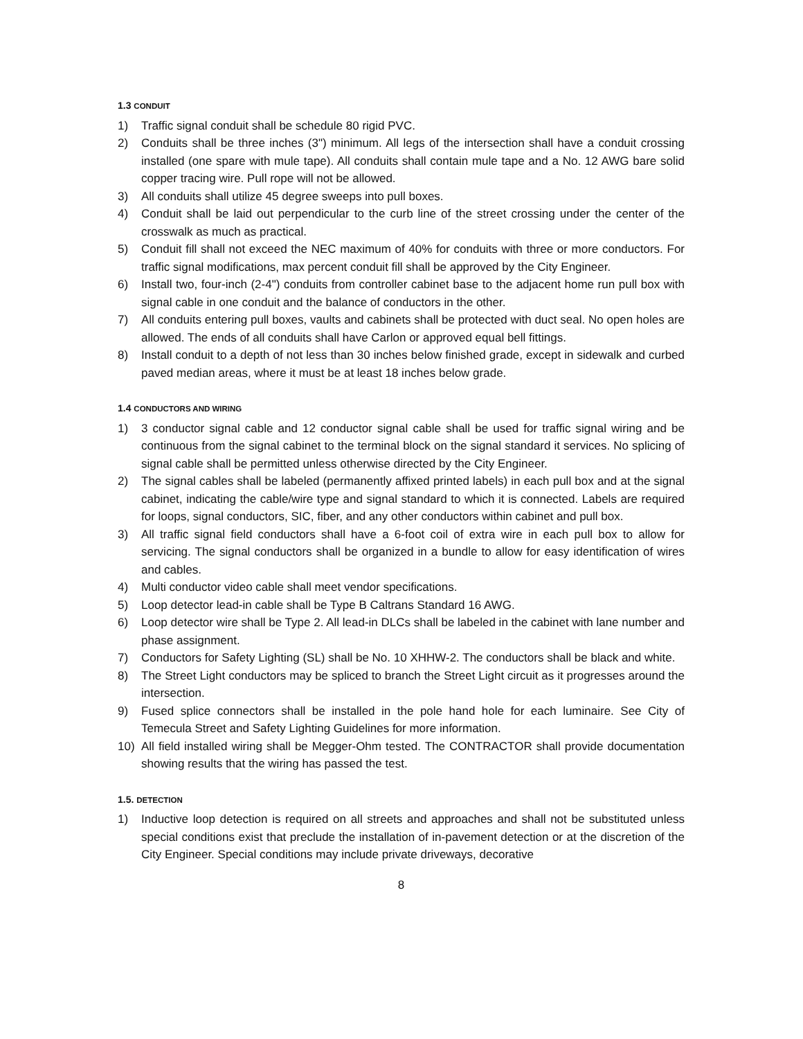1.3 CONDUIT
1) Traffic signal conduit shall be schedule 80 rigid PVC.
2) Conduits shall be three inches (3") minimum. All legs of the intersection shall have a conduit crossing installed (one spare with mule tape). All conduits shall contain mule tape and a No. 12 AWG bare solid copper tracing wire. Pull rope will not be allowed.
3) All conduits shall utilize 45 degree sweeps into pull boxes.
4) Conduit shall be laid out perpendicular to the curb line of the street crossing under the center of the crosswalk as much as practical.
5) Conduit fill shall not exceed the NEC maximum of 40% for conduits with three or more conductors. For traffic signal modifications, max percent conduit fill shall be approved by the City Engineer.
6) Install two, four-inch (2-4") conduits from controller cabinet base to the adjacent home run pull box with signal cable in one conduit and the balance of conductors in the other.
7) All conduits entering pull boxes, vaults and cabinets shall be protected with duct seal. No open holes are allowed. The ends of all conduits shall have Carlon or approved equal bell fittings.
8) Install conduit to a depth of not less than 30 inches below finished grade, except in sidewalk and curbed paved median areas, where it must be at least 18 inches below grade.
1.4 CONDUCTORS AND WIRING
1) 3 conductor signal cable and 12 conductor signal cable shall be used for traffic signal wiring and be continuous from the signal cabinet to the terminal block on the signal standard it services. No splicing of signal cable shall be permitted unless otherwise directed by the City Engineer.
2) The signal cables shall be labeled (permanently affixed printed labels) in each pull box and at the signal cabinet, indicating the cable/wire type and signal standard to which it is connected. Labels are required for loops, signal conductors, SIC, fiber, and any other conductors within cabinet and pull box.
3) All traffic signal field conductors shall have a 6-foot coil of extra wire in each pull box to allow for servicing. The signal conductors shall be organized in a bundle to allow for easy identification of wires and cables.
4) Multi conductor video cable shall meet vendor specifications.
5) Loop detector lead-in cable shall be Type B Caltrans Standard 16 AWG.
6) Loop detector wire shall be Type 2. All lead-in DLCs shall be labeled in the cabinet with lane number and phase assignment.
7) Conductors for Safety Lighting (SL) shall be No. 10 XHHW-2. The conductors shall be black and white.
8) The Street Light conductors may be spliced to branch the Street Light circuit as it progresses around the intersection.
9) Fused splice connectors shall be installed in the pole hand hole for each luminaire. See City of Temecula Street and Safety Lighting Guidelines for more information.
10) All field installed wiring shall be Megger-Ohm tested. The CONTRACTOR shall provide documentation showing results that the wiring has passed the test.
1.5. DETECTION
1) Inductive loop detection is required on all streets and approaches and shall not be substituted unless special conditions exist that preclude the installation of in-pavement detection or at the discretion of the City Engineer. Special conditions may include private driveways, decorative
8